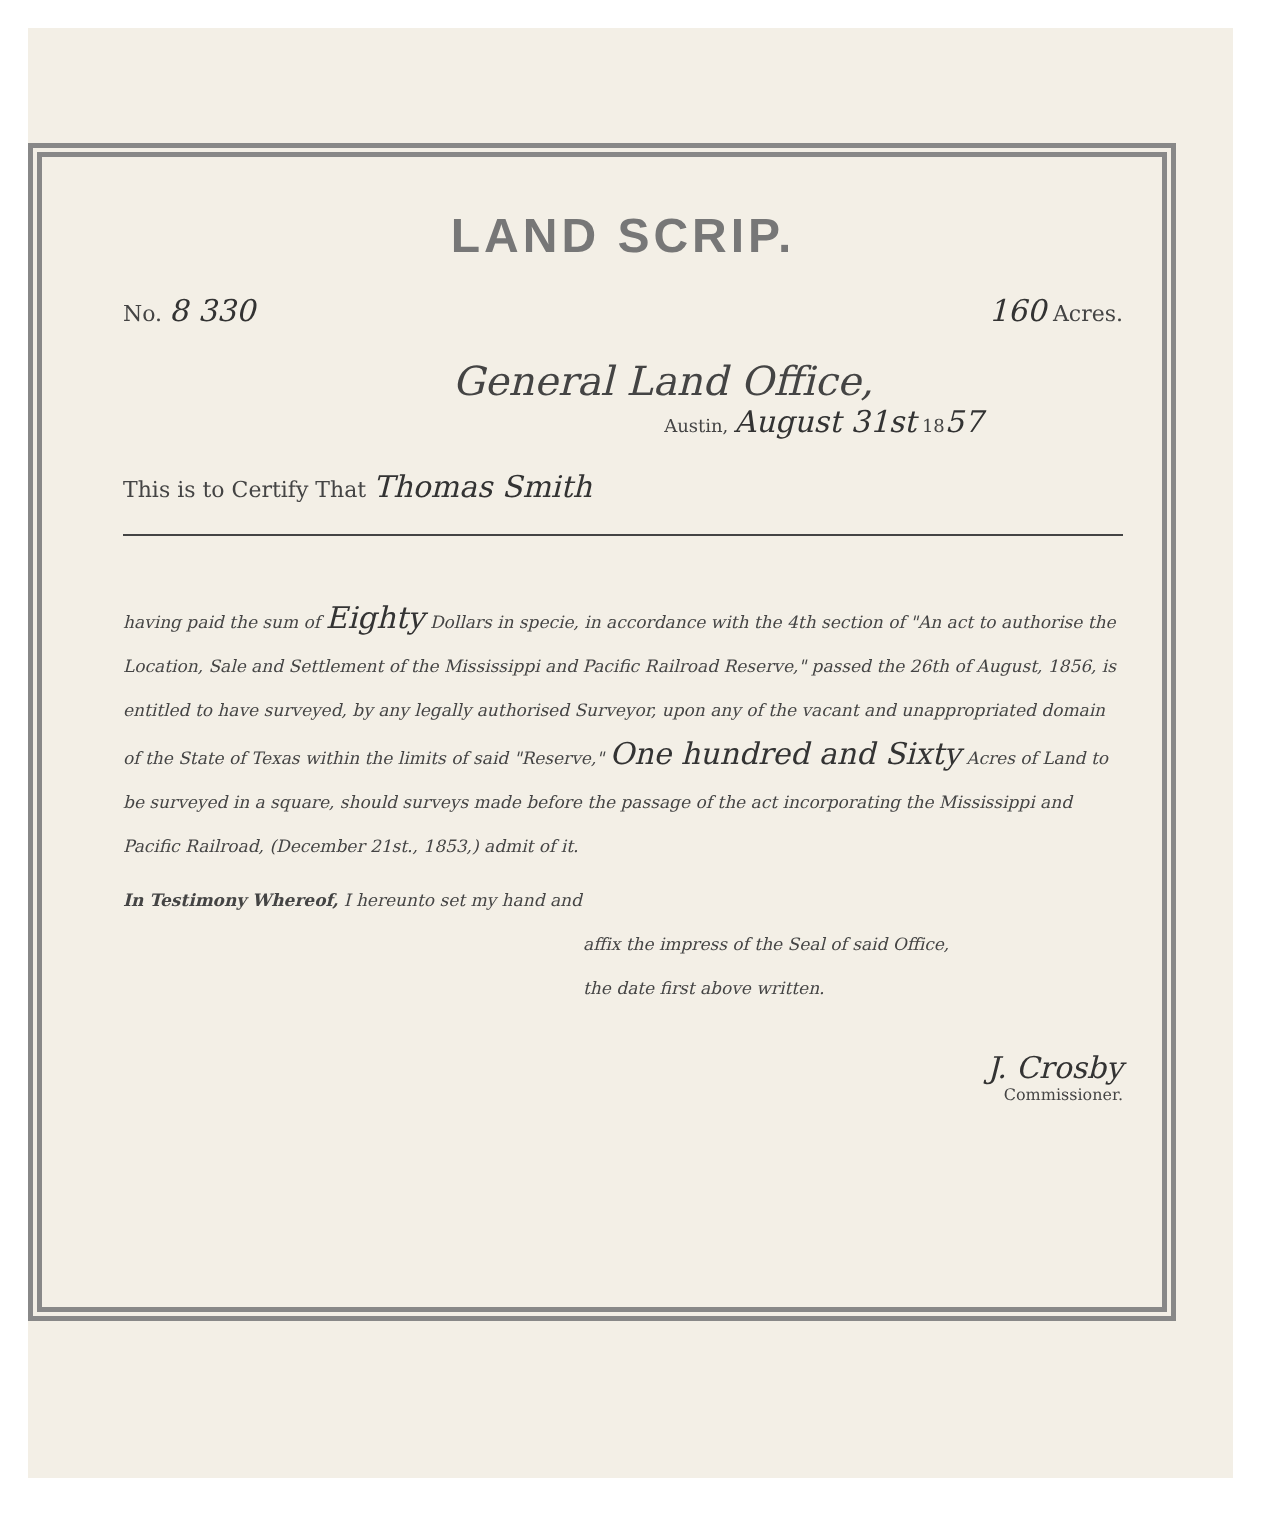LAND SCRIP.
No. 8 330 160 Acres.
General Land Office,
Austin, August 31st 1857
This is to Certify That Thomas Smith
having paid the sum of Eighty Dollars in specie, in accordance with the 4th section of "An act to authorise the Location, Sale and Settlement of the Mississippi and Pacific Railroad Reserve," passed the 26th of August, 1856, is entitled to have surveyed, by any legally authorised Surveyor, upon any of the vacant and unappropriated domain of the State of Texas within the limits of said "Reserve," One hundred and Sixty Acres of Land to be surveyed in a square, should surveys made before the passage of the act incorporating the Mississippi and Pacific Railroad, (December 21st., 1853,) admit of it.
In Testimony Whereof, I hereunto set my hand and
affix the impress of the Seal of said Office,
the date first above written.
J. Crosby
Commissioner.